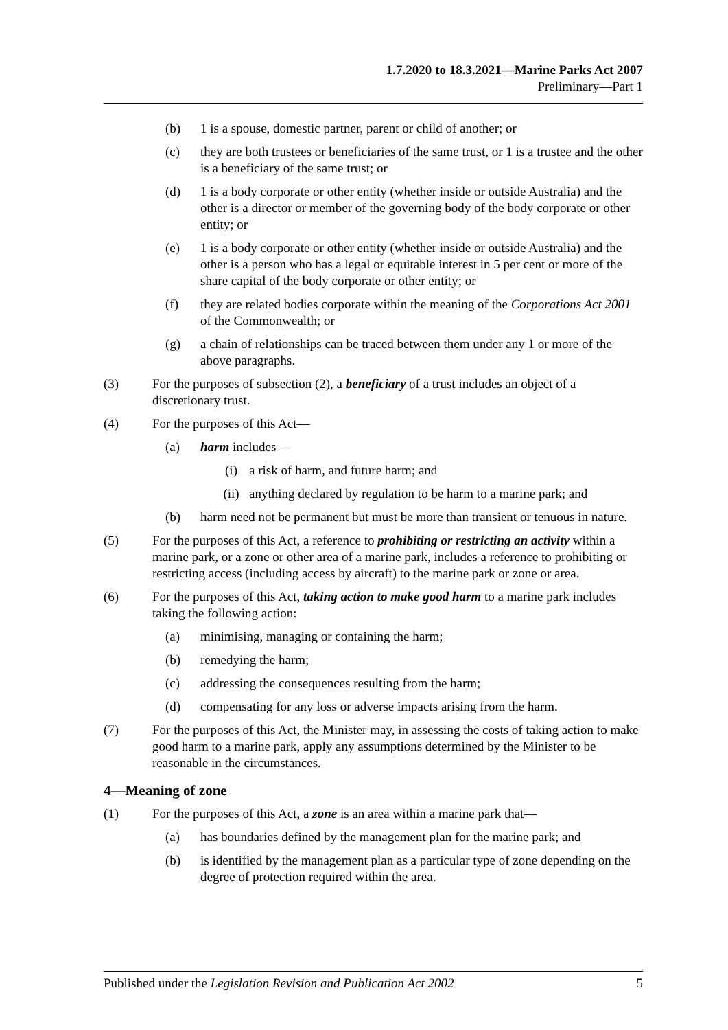1.7.2020 to 18.3.2021—Marine Parks Act 2007
Preliminary—Part 1
(b) 1 is a spouse, domestic partner, parent or child of another; or
(c) they are both trustees or beneficiaries of the same trust, or 1 is a trustee and the other is a beneficiary of the same trust; or
(d) 1 is a body corporate or other entity (whether inside or outside Australia) and the other is a director or member of the governing body of the body corporate or other entity; or
(e) 1 is a body corporate or other entity (whether inside or outside Australia) and the other is a person who has a legal or equitable interest in 5 per cent or more of the share capital of the body corporate or other entity; or
(f) they are related bodies corporate within the meaning of the Corporations Act 2001 of the Commonwealth; or
(g) a chain of relationships can be traced between them under any 1 or more of the above paragraphs.
(3) For the purposes of subsection (2), a beneficiary of a trust includes an object of a discretionary trust.
(4) For the purposes of this Act—
(a) harm includes—
(i) a risk of harm, and future harm; and
(ii) anything declared by regulation to be harm to a marine park; and
(b) harm need not be permanent but must be more than transient or tenuous in nature.
(5) For the purposes of this Act, a reference to prohibiting or restricting an activity within a marine park, or a zone or other area of a marine park, includes a reference to prohibiting or restricting access (including access by aircraft) to the marine park or zone or area.
(6) For the purposes of this Act, taking action to make good harm to a marine park includes taking the following action:
(a) minimising, managing or containing the harm;
(b) remedying the harm;
(c) addressing the consequences resulting from the harm;
(d) compensating for any loss or adverse impacts arising from the harm.
(7) For the purposes of this Act, the Minister may, in assessing the costs of taking action to make good harm to a marine park, apply any assumptions determined by the Minister to be reasonable in the circumstances.
4—Meaning of zone
(1) For the purposes of this Act, a zone is an area within a marine park that—
(a) has boundaries defined by the management plan for the marine park; and
(b) is identified by the management plan as a particular type of zone depending on the degree of protection required within the area.
Published under the Legislation Revision and Publication Act 2002 5